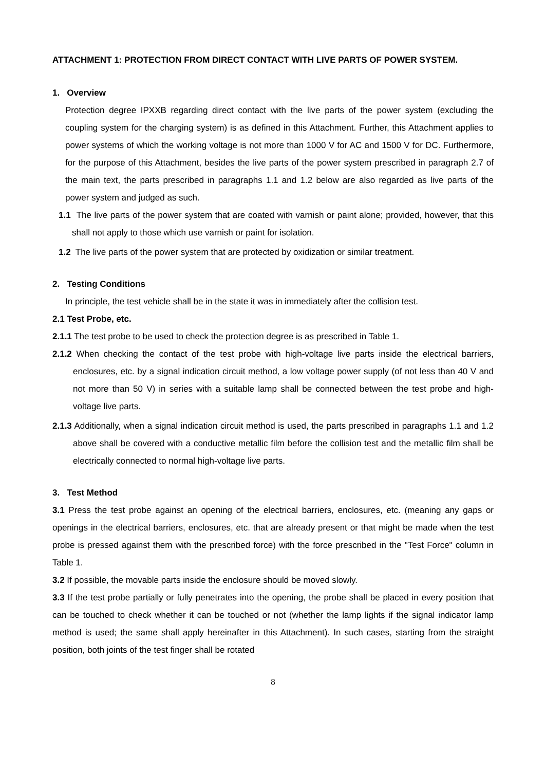ATTACHMENT 1: PROTECTION FROM DIRECT CONTACT WITH LIVE PARTS OF POWER SYSTEM.
1. Overview
Protection degree IPXXB regarding direct contact with the live parts of the power system (excluding the coupling system for the charging system) is as defined in this Attachment. Further, this Attachment applies to power systems of which the working voltage is not more than 1000 V for AC and 1500 V for DC. Furthermore, for the purpose of this Attachment, besides the live parts of the power system prescribed in paragraph 2.7 of the main text, the parts prescribed in paragraphs 1.1 and 1.2 below are also regarded as live parts of the power system and judged as such.
1.1 The live parts of the power system that are coated with varnish or paint alone; provided, however, that this shall not apply to those which use varnish or paint for isolation.
1.2 The live parts of the power system that are protected by oxidization or similar treatment.
2. Testing Conditions
In principle, the test vehicle shall be in the state it was in immediately after the collision test.
2.1 Test Probe, etc.
2.1.1 The test probe to be used to check the protection degree is as prescribed in Table 1.
2.1.2 When checking the contact of the test probe with high-voltage live parts inside the electrical barriers, enclosures, etc. by a signal indication circuit method, a low voltage power supply (of not less than 40 V and not more than 50 V) in series with a suitable lamp shall be connected between the test probe and high-voltage live parts.
2.1.3 Additionally, when a signal indication circuit method is used, the parts prescribed in paragraphs 1.1 and 1.2 above shall be covered with a conductive metallic film before the collision test and the metallic film shall be electrically connected to normal high-voltage live parts.
3. Test Method
3.1 Press the test probe against an opening of the electrical barriers, enclosures, etc. (meaning any gaps or openings in the electrical barriers, enclosures, etc. that are already present or that might be made when the test probe is pressed against them with the prescribed force) with the force prescribed in the "Test Force" column in Table 1.
3.2 If possible, the movable parts inside the enclosure should be moved slowly.
3.3 If the test probe partially or fully penetrates into the opening, the probe shall be placed in every position that can be touched to check whether it can be touched or not (whether the lamp lights if the signal indicator lamp method is used; the same shall apply hereinafter in this Attachment). In such cases, starting from the straight position, both joints of the test finger shall be rotated
8